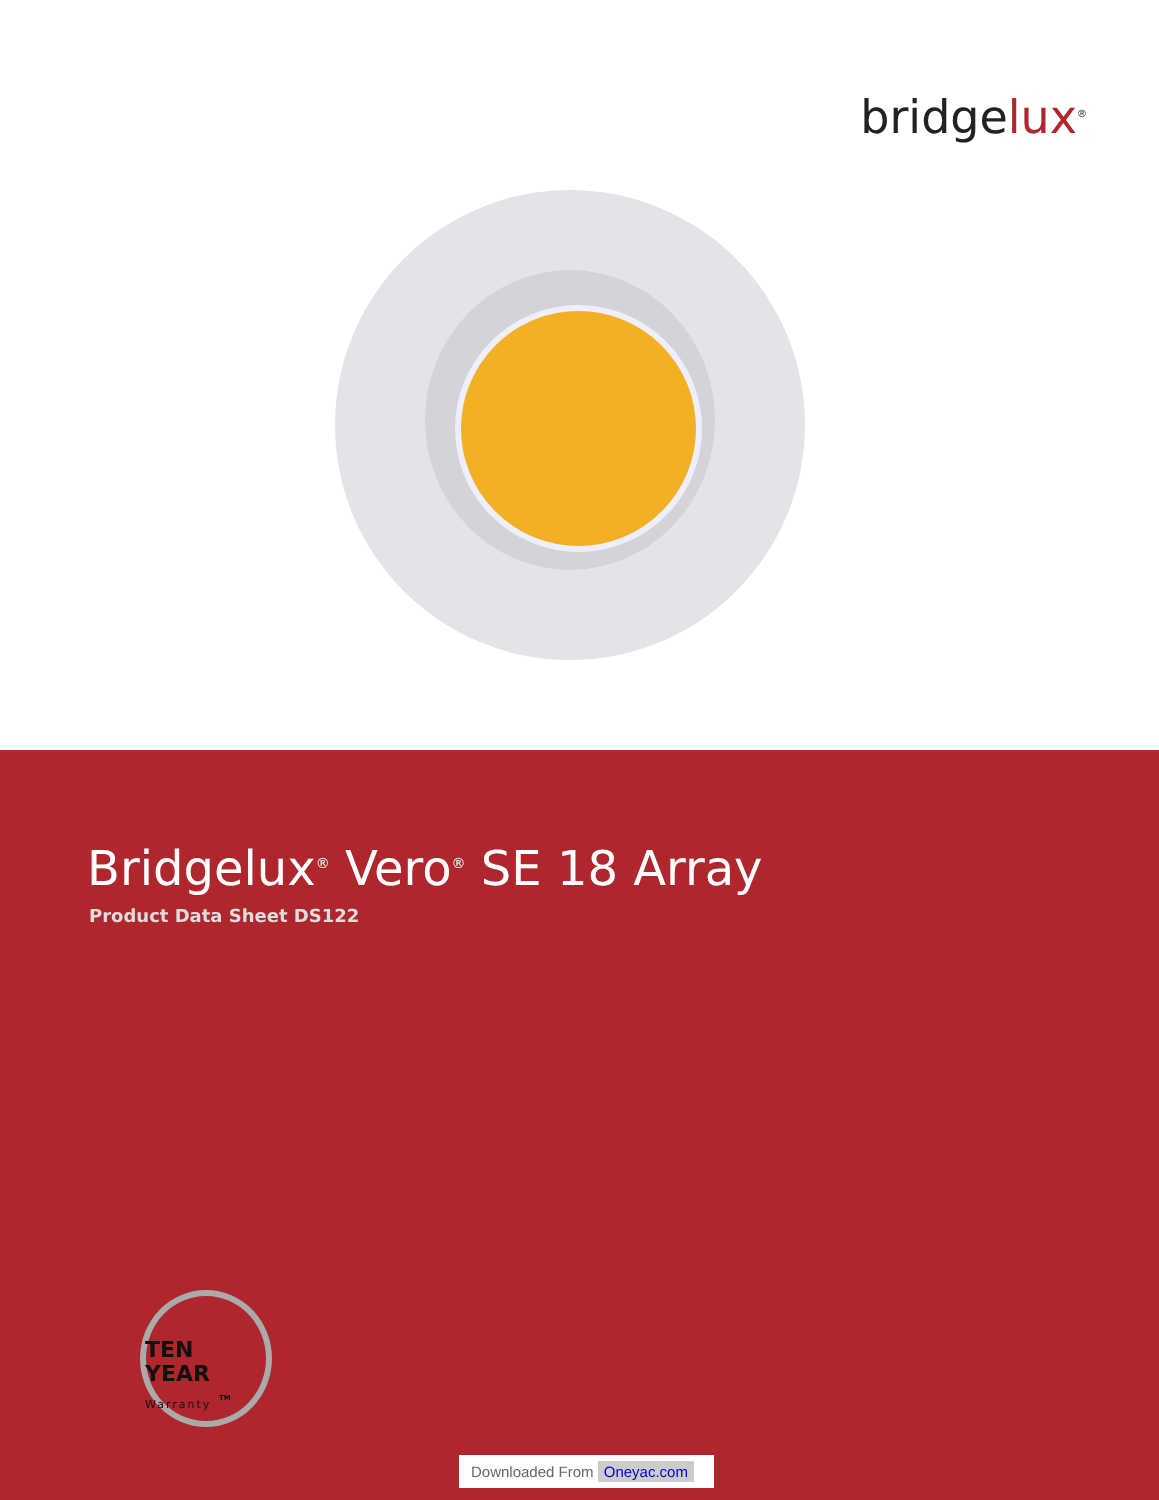bridgelux<sup>®</sup>
Bridgelux<sup>®</sup> Vero<sup>®</sup> SE 18 Array
Product Data Sheet DS122
TEN
YEAR
Warranty <sup>TM</sup>
Downloaded From Oneyac.com